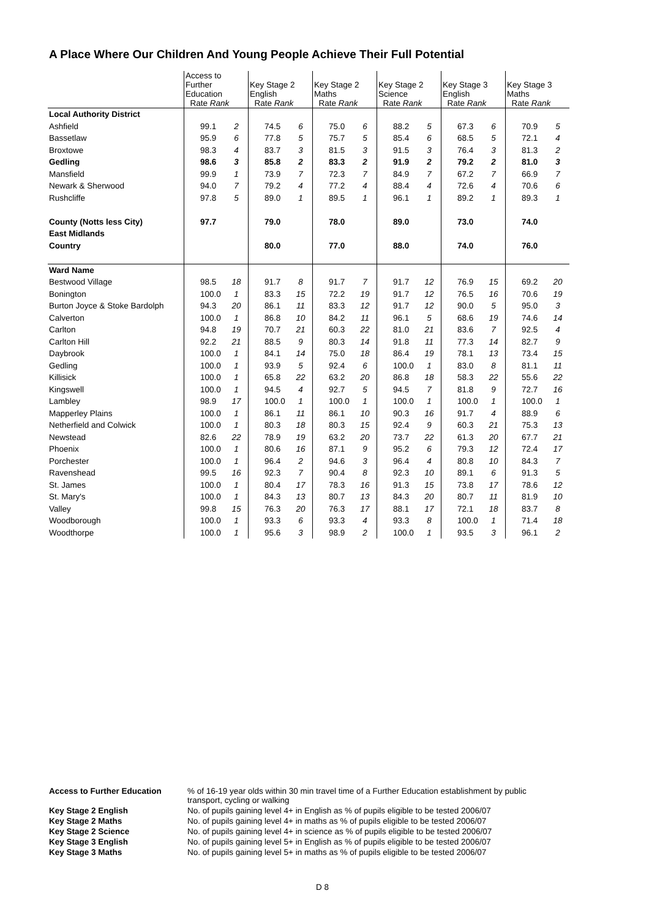A Place Where Our Children And Young People Achieve Their Full Potential
| | Access to Further Education Rate Rank | | Key Stage 2 English Rate Rank | | Key Stage 2 Maths Rate Rank | | Key Stage 2 Science Rate Rank | | Key Stage 3 English Rate Rank | | Key Stage 3 Maths Rate Rank | |
| Local Authority District | | | | | | | | | | | | |
| Ashfield | 99.1 | 2 | 74.5 | 6 | 75.0 | 6 | 88.2 | 5 | 67.3 | 6 | 70.9 | 5 |
| Bassetlaw | 95.9 | 6 | 77.8 | 5 | 75.7 | 5 | 85.4 | 6 | 68.5 | 5 | 72.1 | 4 |
| Broxtowe | 98.3 | 4 | 83.7 | 3 | 81.5 | 3 | 91.5 | 3 | 76.4 | 3 | 81.3 | 2 |
| Gedling | 98.6 | 3 | 85.8 | 2 | 83.3 | 2 | 91.9 | 2 | 79.2 | 2 | 81.0 | 3 |
| Mansfield | 99.9 | 1 | 73.9 | 7 | 72.3 | 7 | 84.9 | 7 | 67.2 | 7 | 66.9 | 7 |
| Newark & Sherwood | 94.0 | 7 | 79.2 | 4 | 77.2 | 4 | 88.4 | 4 | 72.6 | 4 | 70.6 | 6 |
| Rushcliffe | 97.8 | 5 | 89.0 | 1 | 89.5 | 1 | 96.1 | 1 | 89.2 | 1 | 89.3 | 1 |
| County (Notts less City) | 97.7 | | 79.0 | | 78.0 | | 89.0 | | 73.0 | | 74.0 | |
| East Midlands | | | | | | | | | | | | |
| Country | | | 80.0 | | 77.0 | | 88.0 | | 74.0 | | 76.0 | |
| Ward Name | | | | | | | | | | | | |
| Bestwood Village | 98.5 | 18 | 91.7 | 8 | 91.7 | 7 | 91.7 | 12 | 76.9 | 15 | 69.2 | 20 |
| Bonington | 100.0 | 1 | 83.3 | 15 | 72.2 | 19 | 91.7 | 12 | 76.5 | 16 | 70.6 | 19 |
| Burton Joyce & Stoke Bardolph | 94.3 | 20 | 86.1 | 11 | 83.3 | 12 | 91.7 | 12 | 90.0 | 5 | 95.0 | 3 |
| Calverton | 100.0 | 1 | 86.8 | 10 | 84.2 | 11 | 96.1 | 5 | 68.6 | 19 | 74.6 | 14 |
| Carlton | 94.8 | 19 | 70.7 | 21 | 60.3 | 22 | 81.0 | 21 | 83.6 | 7 | 92.5 | 4 |
| Carlton Hill | 92.2 | 21 | 88.5 | 9 | 80.3 | 14 | 91.8 | 11 | 77.3 | 14 | 82.7 | 9 |
| Daybrook | 100.0 | 1 | 84.1 | 14 | 75.0 | 18 | 86.4 | 19 | 78.1 | 13 | 73.4 | 15 |
| Gedling | 100.0 | 1 | 93.9 | 5 | 92.4 | 6 | 100.0 | 1 | 83.0 | 8 | 81.1 | 11 |
| Killisick | 100.0 | 1 | 65.8 | 22 | 63.2 | 20 | 86.8 | 18 | 58.3 | 22 | 55.6 | 22 |
| Kingswell | 100.0 | 1 | 94.5 | 4 | 92.7 | 5 | 94.5 | 7 | 81.8 | 9 | 72.7 | 16 |
| Lambley | 98.9 | 17 | 100.0 | 1 | 100.0 | 1 | 100.0 | 1 | 100.0 | 1 | 100.0 | 1 |
| Mapperley Plains | 100.0 | 1 | 86.1 | 11 | 86.1 | 10 | 90.3 | 16 | 91.7 | 4 | 88.9 | 6 |
| Netherfield and Colwick | 100.0 | 1 | 80.3 | 18 | 80.3 | 15 | 92.4 | 9 | 60.3 | 21 | 75.3 | 13 |
| Newstead | 82.6 | 22 | 78.9 | 19 | 63.2 | 20 | 73.7 | 22 | 61.3 | 20 | 67.7 | 21 |
| Phoenix | 100.0 | 1 | 80.6 | 16 | 87.1 | 9 | 95.2 | 6 | 79.3 | 12 | 72.4 | 17 |
| Porchester | 100.0 | 1 | 96.4 | 2 | 94.6 | 3 | 96.4 | 4 | 80.8 | 10 | 84.3 | 7 |
| Ravenshead | 99.5 | 16 | 92.3 | 7 | 90.4 | 8 | 92.3 | 10 | 89.1 | 6 | 91.3 | 5 |
| St. James | 100.0 | 1 | 80.4 | 17 | 78.3 | 16 | 91.3 | 15 | 73.8 | 17 | 78.6 | 12 |
| St. Mary's | 100.0 | 1 | 84.3 | 13 | 80.7 | 13 | 84.3 | 20 | 80.7 | 11 | 81.9 | 10 |
| Valley | 99.8 | 15 | 76.3 | 20 | 76.3 | 17 | 88.1 | 17 | 72.1 | 18 | 83.7 | 8 |
| Woodborough | 100.0 | 1 | 93.3 | 6 | 93.3 | 4 | 93.3 | 8 | 100.0 | 1 | 71.4 | 18 |
| Woodthorpe | 100.0 | 1 | 95.6 | 3 | 98.9 | 2 | 100.0 | 1 | 93.5 | 3 | 96.1 | 2 |
| Access to Further Education | % of 16-19 year olds within 30 min travel time of a Further Education establishment by public transport, cycling or walking |
| Key Stage 2 English | No. of pupils gaining level 4+ in English as % of pupils eligible to be tested 2006/07 |
| Key Stage 2 Maths | No. of pupils gaining level 4+ in maths as % of pupils eligible to be tested 2006/07 |
| Key Stage 2 Science | No. of pupils gaining level 4+ in science as % of pupils eligible to be tested 2006/07 |
| Key Stage 3 English | No. of pupils gaining level 5+ in English as % of pupils eligible to be tested 2006/07 |
| Key Stage 3 Maths | No. of pupils gaining level 5+ in maths as % of pupils eligible to be tested 2006/07 |
D 8